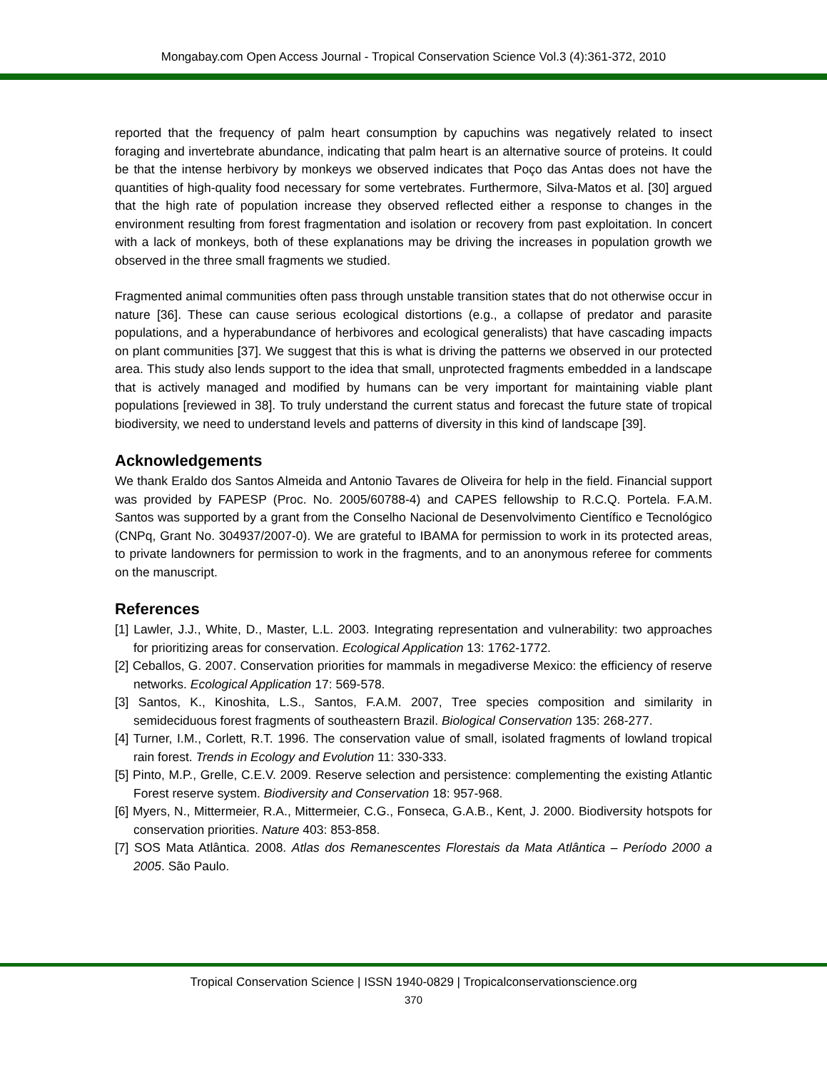Mongabay.com Open Access Journal - Tropical Conservation Science Vol.3 (4):361-372, 2010
reported that the frequency of palm heart consumption by capuchins was negatively related to insect foraging and invertebrate abundance, indicating that palm heart is an alternative source of proteins. It could be that the intense herbivory by monkeys we observed indicates that Poço das Antas does not have the quantities of high-quality food necessary for some vertebrates. Furthermore, Silva-Matos et al. [30] argued that the high rate of population increase they observed reflected either a response to changes in the environment resulting from forest fragmentation and isolation or recovery from past exploitation. In concert with a lack of monkeys, both of these explanations may be driving the increases in population growth we observed in the three small fragments we studied.
Fragmented animal communities often pass through unstable transition states that do not otherwise occur in nature [36]. These can cause serious ecological distortions (e.g., a collapse of predator and parasite populations, and a hyperabundance of herbivores and ecological generalists) that have cascading impacts on plant communities [37]. We suggest that this is what is driving the patterns we observed in our protected area. This study also lends support to the idea that small, unprotected fragments embedded in a landscape that is actively managed and modified by humans can be very important for maintaining viable plant populations [reviewed in 38]. To truly understand the current status and forecast the future state of tropical biodiversity, we need to understand levels and patterns of diversity in this kind of landscape [39].
Acknowledgements
We thank Eraldo dos Santos Almeida and Antonio Tavares de Oliveira for help in the field. Financial support was provided by FAPESP (Proc. No. 2005/60788-4) and CAPES fellowship to R.C.Q. Portela. F.A.M. Santos was supported by a grant from the Conselho Nacional de Desenvolvimento Científico e Tecnológico (CNPq, Grant No. 304937/2007-0). We are grateful to IBAMA for permission to work in its protected areas, to private landowners for permission to work in the fragments, and to an anonymous referee for comments on the manuscript.
References
[1] Lawler, J.J., White, D., Master, L.L. 2003. Integrating representation and vulnerability: two approaches for prioritizing areas for conservation. Ecological Application 13: 1762-1772.
[2] Ceballos, G. 2007. Conservation priorities for mammals in megadiverse Mexico: the efficiency of reserve networks. Ecological Application 17: 569-578.
[3] Santos, K., Kinoshita, L.S., Santos, F.A.M. 2007, Tree species composition and similarity in semideciduous forest fragments of southeastern Brazil. Biological Conservation 135: 268-277.
[4] Turner, I.M., Corlett, R.T. 1996. The conservation value of small, isolated fragments of lowland tropical rain forest. Trends in Ecology and Evolution 11: 330-333.
[5] Pinto, M.P., Grelle, C.E.V. 2009. Reserve selection and persistence: complementing the existing Atlantic Forest reserve system. Biodiversity and Conservation 18: 957-968.
[6] Myers, N., Mittermeier, R.A., Mittermeier, C.G., Fonseca, G.A.B., Kent, J. 2000. Biodiversity hotspots for conservation priorities. Nature 403: 853-858.
[7] SOS Mata Atlântica. 2008. Atlas dos Remanescentes Florestais da Mata Atlântica – Período 2000 a 2005. São Paulo.
Tropical Conservation Science | ISSN 1940-0829 | Tropicalconservationscience.org
370